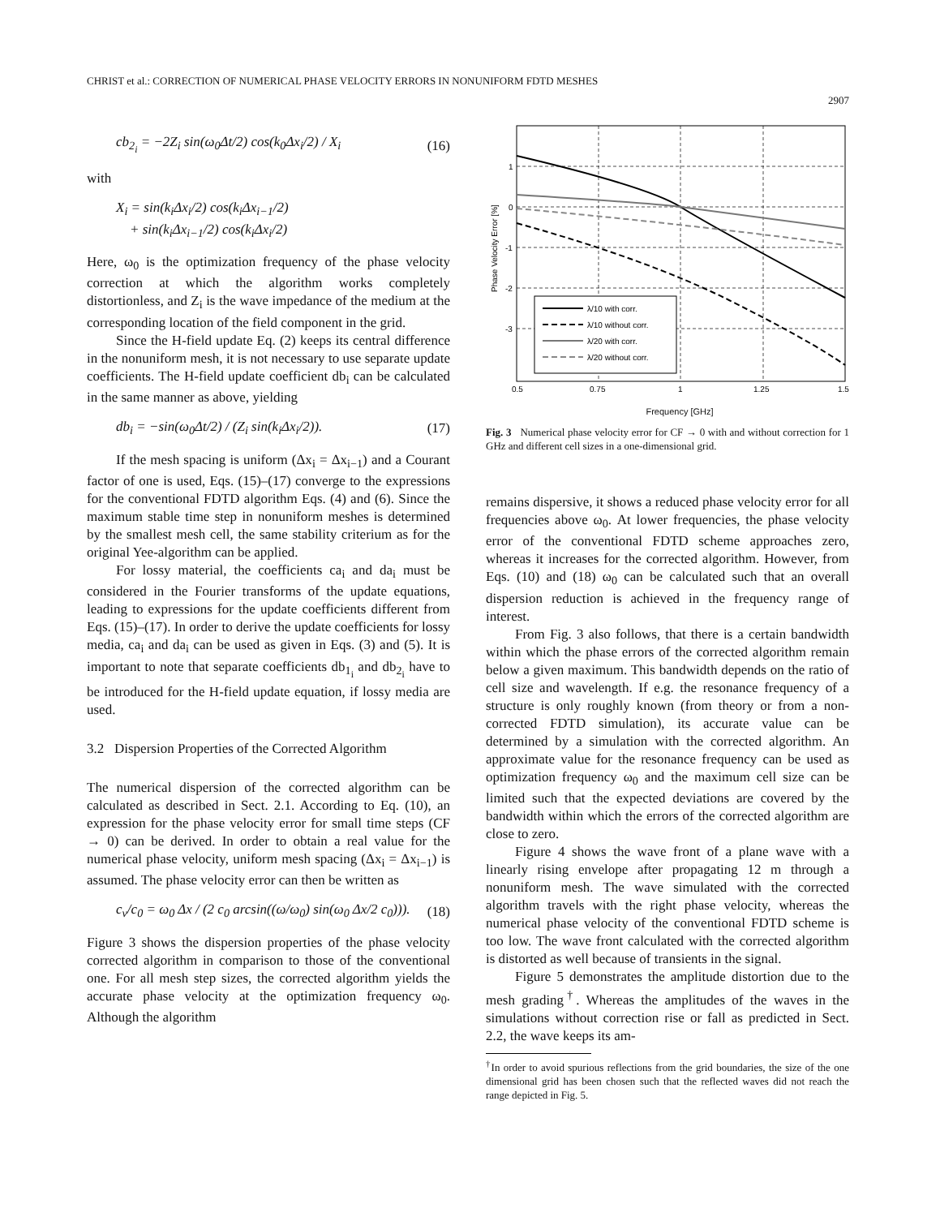CHRIST et al.: CORRECTION OF NUMERICAL PHASE VELOCITY ERRORS IN NONUNIFORM FDTD MESHES
2907
cb<sub>2<sub>i</sub></sub> = −2Z<sub>i</sub> sin(ω<sub>0</sub>Δt/2) cos(k<sub>0</sub>Δx<sub>i</sub>/2) / X<sub>i</sub> (16)
with
X<sub>i</sub> = sin(k<sub>i</sub>Δx<sub>i</sub>/2) cos(k<sub>i</sub>Δx<sub>i−1</sub>/2)
+ sin(k<sub>i</sub>Δx<sub>i−1</sub>/2) cos(k<sub>i</sub>Δx<sub>i</sub>/2)
Here, ω<sub>0</sub> is the optimization frequency of the phase velocity correction at which the algorithm works completely distortionless, and Z<sub>i</sub> is the wave impedance of the medium at the corresponding location of the field component in the grid.
Since the H-field update Eq. (2) keeps its central difference in the nonuniform mesh, it is not necessary to use separate update coefficients. The H-field update coefficient db<sub>i</sub> can be calculated in the same manner as above, yielding
db<sub>i</sub> = −sin(ω<sub>0</sub>Δt/2) / (Z<sub>i</sub> sin(k<sub>i</sub>Δx<sub>i</sub>/2)). (17)
If the mesh spacing is uniform (Δx<sub>i</sub> = Δx<sub>i−1</sub>) and a Courant factor of one is used, Eqs. (15)–(17) converge to the expressions for the conventional FDTD algorithm Eqs. (4) and (6). Since the maximum stable time step in nonuniform meshes is determined by the smallest mesh cell, the same stability criterium as for the original Yee-algorithm can be applied.
For lossy material, the coefficients ca<sub>i</sub> and da<sub>i</sub> must be considered in the Fourier transforms of the update equations, leading to expressions for the update coefficients different from Eqs. (15)–(17). In order to derive the update coefficients for lossy media, ca<sub>i</sub> and da<sub>i</sub> can be used as given in Eqs. (3) and (5). It is important to note that separate coefficients db<sub>1<sub>i</sub></sub> and db<sub>2<sub>i</sub></sub> have to be introduced for the H-field update equation, if lossy media are used.
3.2 Dispersion Properties of the Corrected Algorithm
The numerical dispersion of the corrected algorithm can be calculated as described in Sect. 2.1. According to Eq. (10), an expression for the phase velocity error for small time steps (CF → 0) can be derived. In order to obtain a real value for the numerical phase velocity, uniform mesh spacing (Δx<sub>i</sub> = Δx<sub>i−1</sub>) is assumed. The phase velocity error can then be written as
c<sub>ν</sub>/c<sub>0</sub> = ω<sub>0</sub> Δx / (2 c<sub>0</sub> arcsin((ω/ω<sub>0</sub>) sin(ω<sub>0</sub> Δx/2 c<sub>0</sub>))). (18)
Figure 3 shows the dispersion properties of the phase velocity corrected algorithm in comparison to those of the conventional one. For all mesh step sizes, the corrected algorithm yields the accurate phase velocity at the optimization frequency ω<sub>0</sub>. Although the algorithm
1
0
-1
-2
-3
0.5
0.75
1
1.25
1.5
Phase Velocity Error [%]
λ/10 with corr.
λ/10 without corr.
λ/20 with corr.
λ/20 without corr.
Frequency [GHz]
Fig. 3 Numerical phase velocity error for CF → 0 with and without correction for 1 GHz and different cell sizes in a one-dimensional grid.
remains dispersive, it shows a reduced phase velocity error for all frequencies above ω<sub>0</sub>. At lower frequencies, the phase velocity error of the conventional FDTD scheme approaches zero, whereas it increases for the corrected algorithm. However, from Eqs. (10) and (18) ω<sub>0</sub> can be calculated such that an overall dispersion reduction is achieved in the frequency range of interest.
From Fig. 3 also follows, that there is a certain bandwidth within which the phase errors of the corrected algorithm remain below a given maximum. This bandwidth depends on the ratio of cell size and wavelength. If e.g. the resonance frequency of a structure is only roughly known (from theory or from a non-corrected FDTD simulation), its accurate value can be determined by a simulation with the corrected algorithm. An approximate value for the resonance frequency can be used as optimization frequency ω<sub>0</sub> and the maximum cell size can be limited such that the expected deviations are covered by the bandwidth within which the errors of the corrected algorithm are close to zero.
Figure 4 shows the wave front of a plane wave with a linearly rising envelope after propagating 12 m through a nonuniform mesh. The wave simulated with the corrected algorithm travels with the right phase velocity, whereas the numerical phase velocity of the conventional FDTD scheme is too low. The wave front calculated with the corrected algorithm is distorted as well because of transients in the signal.
Figure 5 demonstrates the amplitude distortion due to the mesh grading<sup>†</sup>. Whereas the amplitudes of the waves in the simulations without correction rise or fall as predicted in Sect. 2.2, the wave keeps its am-
<sup>†</sup> In order to avoid spurious reflections from the grid boundaries, the size of the one dimensional grid has been chosen such that the reflected waves did not reach the range depicted in Fig. 5.